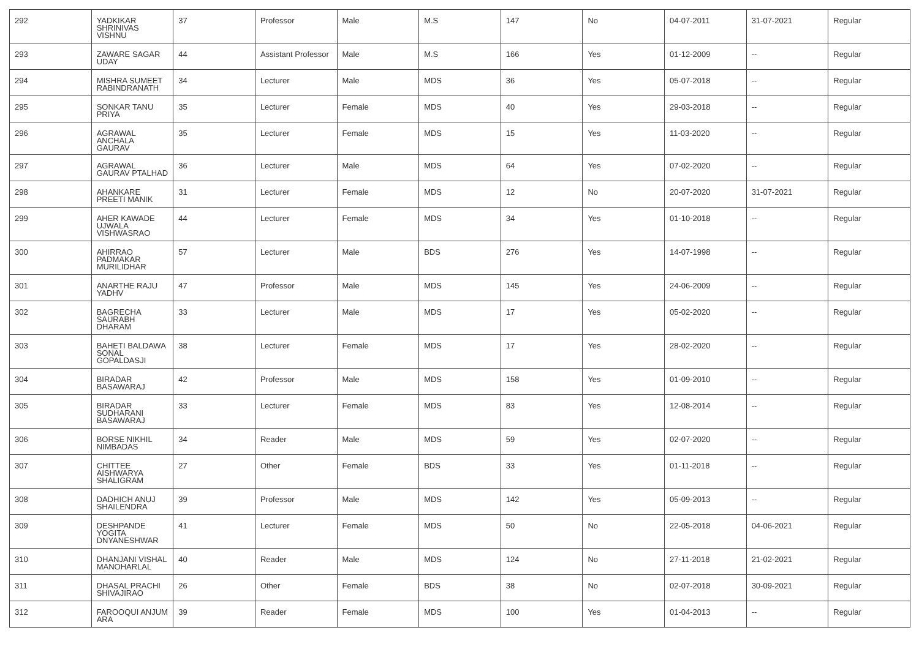| 292 | YADKIKAR SHRINIVAS VISHNU | 37 | Professor | Male | M.S | 147 | No | 04-07-2011 | 31-07-2021 | Regular |
| 293 | ZAWARE SAGAR UDAY | 44 | Assistant Professor | Male | M.S | 166 | Yes | 01-12-2009 | -- | Regular |
| 294 | MISHRA SUMEET RABINDRANATH | 34 | Lecturer | Male | MDS | 36 | Yes | 05-07-2018 | -- | Regular |
| 295 | SONKAR TANU PRIYA | 35 | Lecturer | Female | MDS | 40 | Yes | 29-03-2018 | -- | Regular |
| 296 | AGRAWAL ANCHALA GAURAV | 35 | Lecturer | Female | MDS | 15 | Yes | 11-03-2020 | -- | Regular |
| 297 | AGRAWAL GAURAV PTALHAD | 36 | Lecturer | Male | MDS | 64 | Yes | 07-02-2020 | -- | Regular |
| 298 | AHANKARE PREETI MANIK | 31 | Lecturer | Female | MDS | 12 | No | 20-07-2020 | 31-07-2021 | Regular |
| 299 | AHER KAWADE UJWALA VISHWASRAO | 44 | Lecturer | Female | MDS | 34 | Yes | 01-10-2018 | -- | Regular |
| 300 | AHIRRAO PADMAKAR MURILIDHAR | 57 | Lecturer | Male | BDS | 276 | Yes | 14-07-1998 | -- | Regular |
| 301 | ANARTHE RAJU YADHV | 47 | Professor | Male | MDS | 145 | Yes | 24-06-2009 | -- | Regular |
| 302 | BAGRECHA SAURABH DHARAM | 33 | Lecturer | Male | MDS | 17 | Yes | 05-02-2020 | -- | Regular |
| 303 | BAHETI BALDAWA SONAL GOPALDASJI | 38 | Lecturer | Female | MDS | 17 | Yes | 28-02-2020 | -- | Regular |
| 304 | BIRADAR BASAWARAJ | 42 | Professor | Male | MDS | 158 | Yes | 01-09-2010 | -- | Regular |
| 305 | BIRADAR SUDHARANI BASAWARAJ | 33 | Lecturer | Female | MDS | 83 | Yes | 12-08-2014 | -- | Regular |
| 306 | BORSE NIKHIL NIMBADAS | 34 | Reader | Male | MDS | 59 | Yes | 02-07-2020 | -- | Regular |
| 307 | CHITTEE AISHWARYA SHALIGRAM | 27 | Other | Female | BDS | 33 | Yes | 01-11-2018 | -- | Regular |
| 308 | DADHICH ANUJ SHAILENDRA | 39 | Professor | Male | MDS | 142 | Yes | 05-09-2013 | -- | Regular |
| 309 | DESHPANDE YOGITA DNYANESHWAR | 41 | Lecturer | Female | MDS | 50 | No | 22-05-2018 | 04-06-2021 | Regular |
| 310 | DHANJANI VISHAL MANOHARLAL | 40 | Reader | Male | MDS | 124 | No | 27-11-2018 | 21-02-2021 | Regular |
| 311 | DHASAL PRACHI SHIVAJIRAO | 26 | Other | Female | BDS | 38 | No | 02-07-2018 | 30-09-2021 | Regular |
| 312 | FAROOQUI ANJUM ARA | 39 | Reader | Female | MDS | 100 | Yes | 01-04-2013 | -- | Regular |